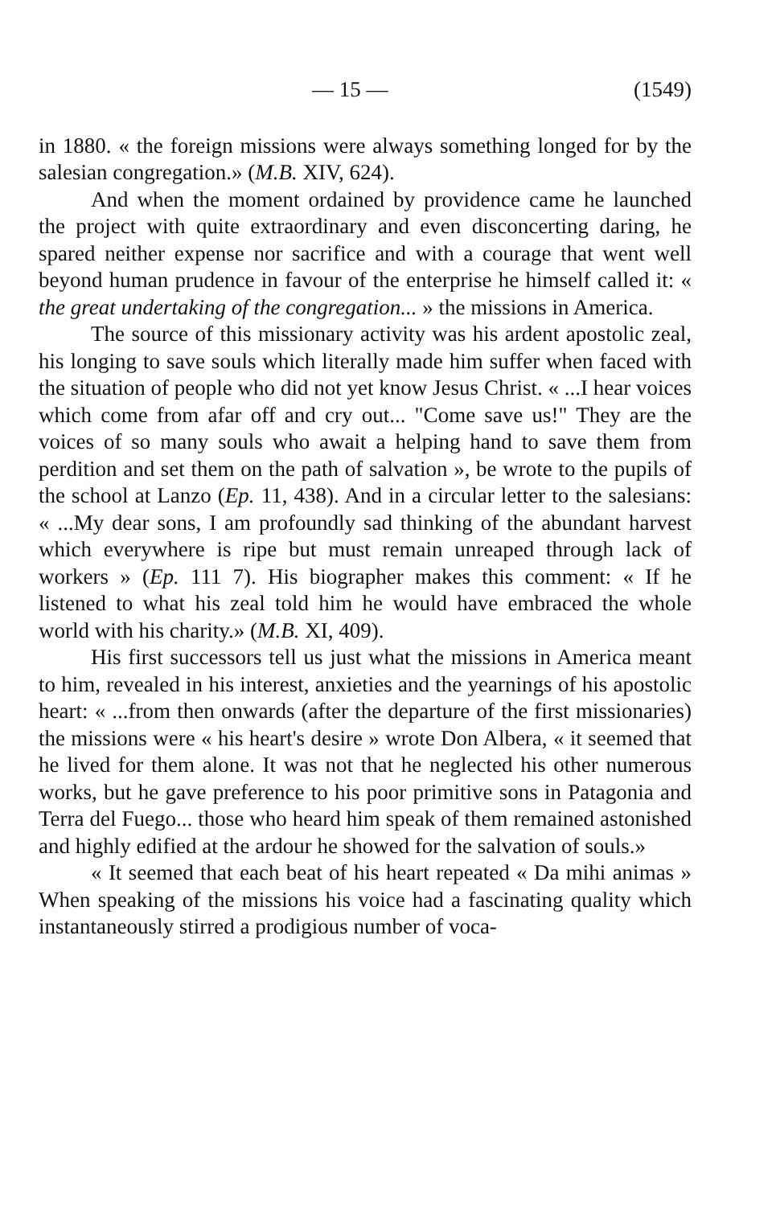— 15 — (1549)
in 1880. « the foreign missions were always something longed for by the salesian congregation.» (M.B. XIV, 624).
And when the moment ordained by providence came he launched the project with quite extraordinary and even disconcerting daring, he spared neither expense nor sacrifice and with a courage that went well beyond human prudence in favour of the enterprise he himself called it: « the great undertaking of the congregation... » the missions in America.
The source of this missionary activity was his ardent apostolic zeal, his longing to save souls which literally made him suffer when faced with the situation of people who did not yet know Jesus Christ. « ...I hear voices which come from afar off and cry out... "Come save us!" They are the voices of so many souls who await a helping hand to save them from perdition and set them on the path of salvation », be wrote to the pupils of the school at Lanzo (Ep. 11, 438). And in a circular letter to the salesians: « ...My dear sons, I am profoundly sad thinking of the abundant harvest which everywhere is ripe but must remain unreaped through lack of workers » (Ep. 111 7). His biographer makes this comment: « If he listened to what his zeal told him he would have embraced the whole world with his charity.» (M.B. XI, 409).
His first successors tell us just what the missions in America meant to him, revealed in his interest, anxieties and the yearnings of his apostolic heart: « ...from then onwards (after the departure of the first missionaries) the missions were « his heart's desire » wrote Don Albera, « it seemed that he lived for them alone. It was not that he neglected his other numerous works, but he gave preference to his poor primitive sons in Patagonia and Terra del Fuego... those who heard him speak of them remained astonished and highly edified at the ardour he showed for the salvation of souls.»
« It seemed that each beat of his heart repeated « Da mihi animas » When speaking of the missions his voice had a fascinating quality which instantaneously stirred a prodigious number of voca-